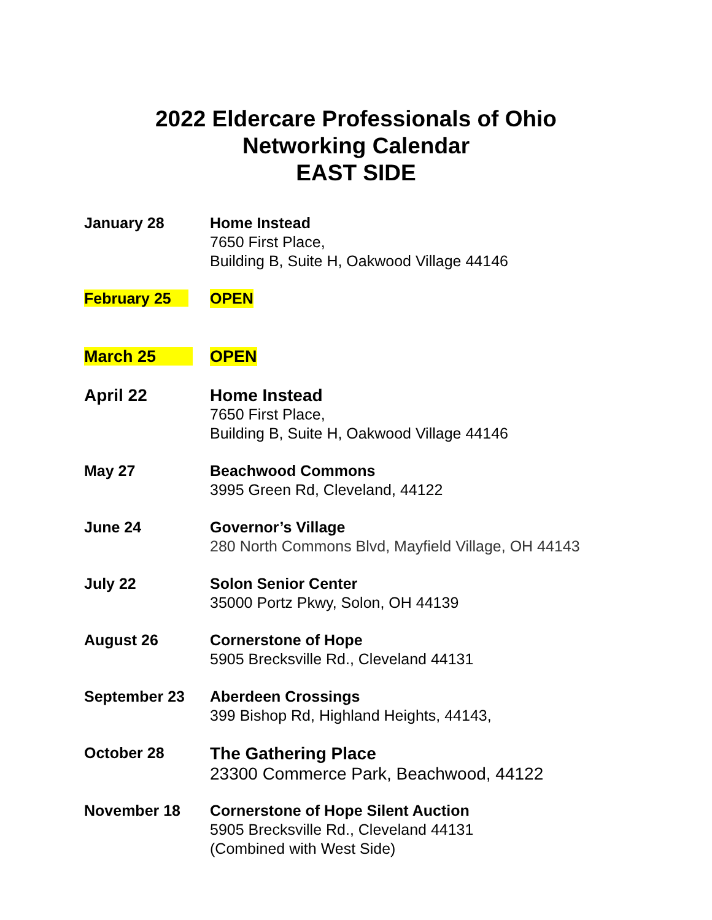2022 Eldercare Professionals of Ohio
Networking Calendar
EAST SIDE
January 28 Home Instead
7650 First Place,
Building B, Suite H, Oakwood Village 44146
February 25 OPEN
March 25 OPEN
April 22 Home Instead
7650 First Place,
Building B, Suite H, Oakwood Village 44146
May 27 Beachwood Commons
3995 Green Rd, Cleveland, 44122
June 24 Governor’s Village
280 North Commons Blvd, Mayfield Village, OH 44143
July 22 Solon Senior Center
35000 Portz Pkwy, Solon, OH 44139
August 26 Cornerstone of Hope
5905 Brecksville Rd., Cleveland 44131
September 23 Aberdeen Crossings
399 Bishop Rd, Highland Heights, 44143,
October 28
The Gathering Place
23300 Commerce Park, Beachwood, 44122
November 18 Cornerstone of Hope Silent Auction
5905 Brecksville Rd., Cleveland 44131
(Combined with West Side)